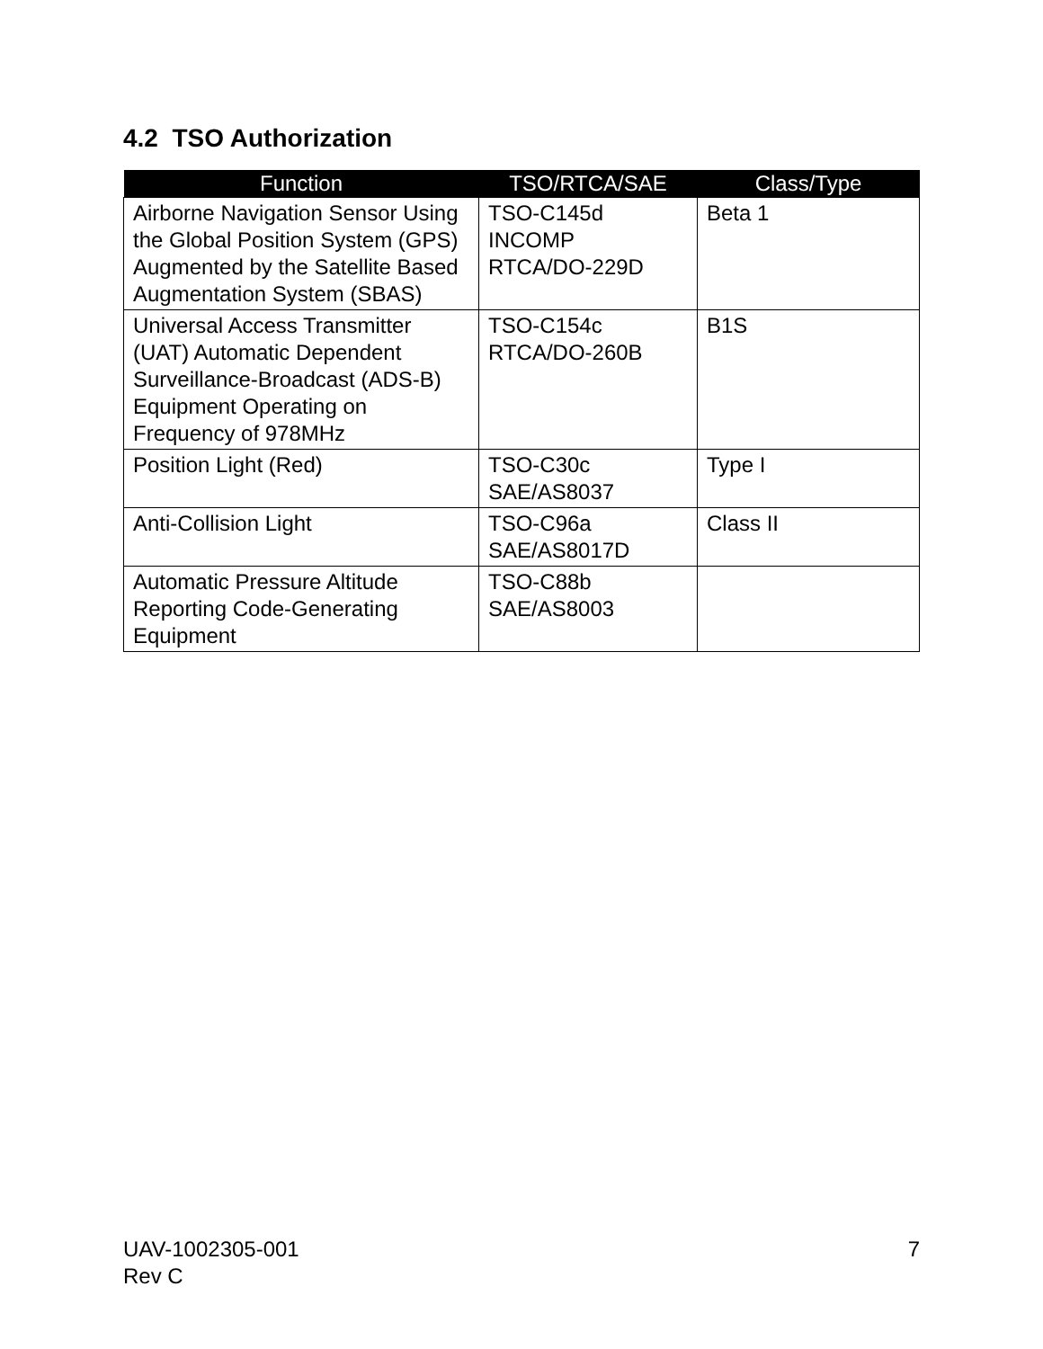4.2 TSO Authorization
| Function | TSO/RTCA/SAE | Class/Type |
| --- | --- | --- |
| Airborne Navigation Sensor Using the Global Position System (GPS) Augmented by the Satellite Based Augmentation System (SBAS) | TSO-C145d INCOMP RTCA/DO-229D | Beta 1 |
| Universal Access Transmitter (UAT) Automatic Dependent Surveillance-Broadcast (ADS-B) Equipment Operating on Frequency of 978MHz | TSO-C154c RTCA/DO-260B | B1S |
| Position Light (Red) | TSO-C30c SAE/AS8037 | Type I |
| Anti-Collision Light | TSO-C96a SAE/AS8017D | Class II |
| Automatic Pressure Altitude Reporting Code-Generating Equipment | TSO-C88b SAE/AS8003 | |
UAV-1002305-001
Rev C
7